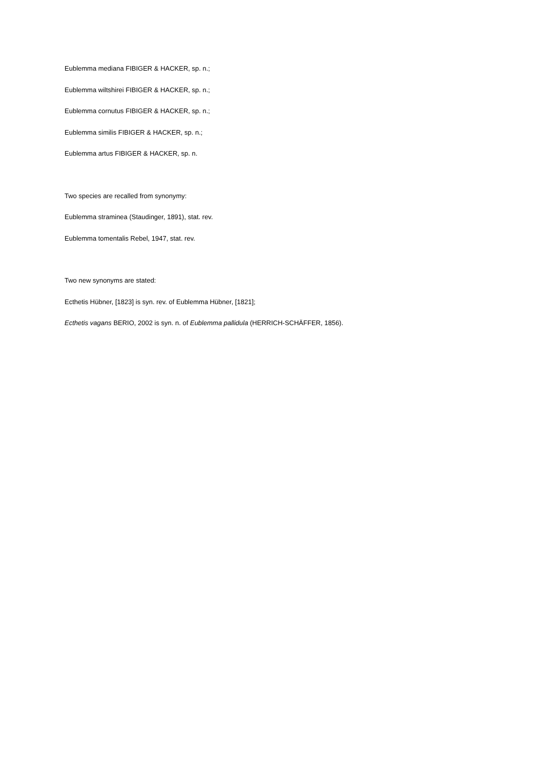Eublemma mediana FIBIGER & HACKER, sp. n.;
Eublemma wiltshirei FIBIGER & HACKER, sp. n.;
Eublemma cornutus FIBIGER & HACKER, sp. n.;
Eublemma similis FIBIGER & HACKER, sp. n.;
Eublemma artus FIBIGER & HACKER, sp. n.
Two species are recalled from synonymy:
Eublemma straminea (Staudinger, 1891), stat. rev.
Eublemma tomentalis Rebel, 1947, stat. rev.
Two new synonyms are stated:
Ecthetis Hübner, [1823] is syn. rev. of Eublemma Hübner, [1821];
Ecthetis vagans BERIO, 2002 is syn. n. of Eublemma pallidula (HERRICH-SCHÄFFER, 1856).